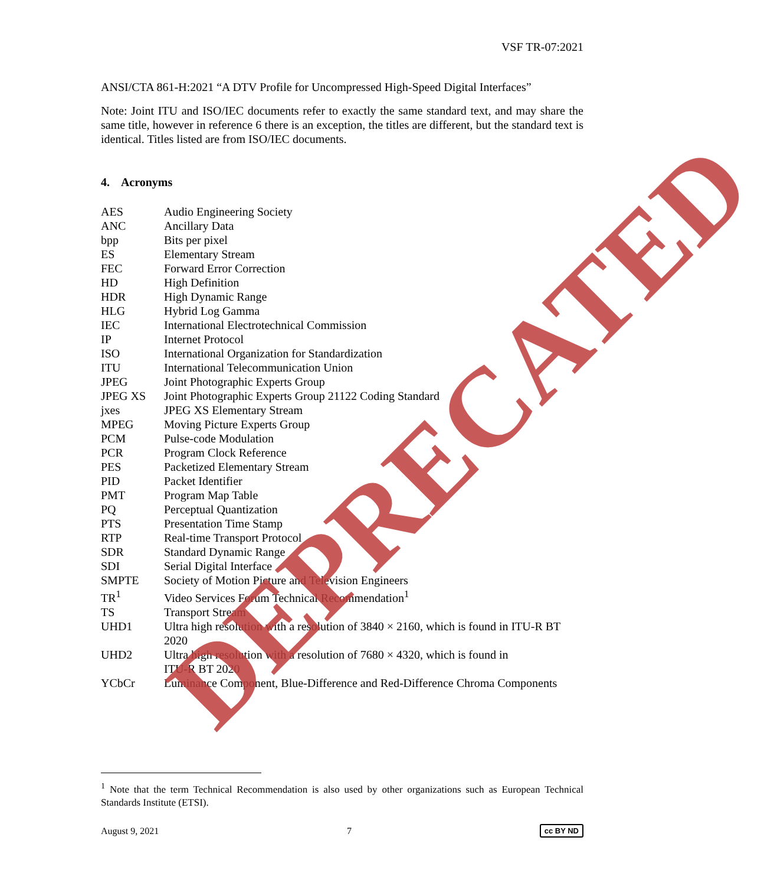VSF TR-07:2021
ANSI/CTA 861-H:2021 “A DTV Profile for Uncompressed High-Speed Digital Interfaces”
Note: Joint ITU and ISO/IEC documents refer to exactly the same standard text, and may share the same title, however in reference 6 there is an exception, the titles are different, but the standard text is identical. Titles listed are from ISO/IEC documents.
4. Acronyms
| AES | Audio Engineering Society |
| ANC | Ancillary Data |
| bpp | Bits per pixel |
| ES | Elementary Stream |
| FEC | Forward Error Correction |
| HD | High Definition |
| HDR | High Dynamic Range |
| HLG | Hybrid Log Gamma |
| IEC | International Electrotechnical Commission |
| IP | Internet Protocol |
| ISO | International Organization for Standardization |
| ITU | International Telecommunication Union |
| JPEG | Joint Photographic Experts Group |
| JPEG XS | Joint Photographic Experts Group 21122 Coding Standard |
| jxes | JPEG XS Elementary Stream |
| MPEG | Moving Picture Experts Group |
| PCM | Pulse-code Modulation |
| PCR | Program Clock Reference |
| PES | Packetized Elementary Stream |
| PID | Packet Identifier |
| PMT | Program Map Table |
| PQ | Perceptual Quantization |
| PTS | Presentation Time Stamp |
| RTP | Real-time Transport Protocol |
| SDR | Standard Dynamic Range |
| SDI | Serial Digital Interface |
| SMPTE | Society of Motion Picture and Television Engineers |
| TR<sup>1</sup> | Video Services Forum Technical Recommendation<sup>1</sup> |
| TS | Transport Stream |
| UHD1 | Ultra high resolution with a resolution of 3840 × 2160, which is found in ITU-R BT 2020 |
| UHD2 | Ultra high resolution with a resolution of 7680 × 4320, which is found in ITU-R BT 2020 |
| YCbCr | Luminance Component, Blue-Difference and Red-Difference Chroma Components |
<sup>1</sup> Note that the term Technical Recommendation is also used by other organizations such as European Technical Standards Institute (ETSI).
August 9, 2021 7 cc BY ND
DEPRECATED